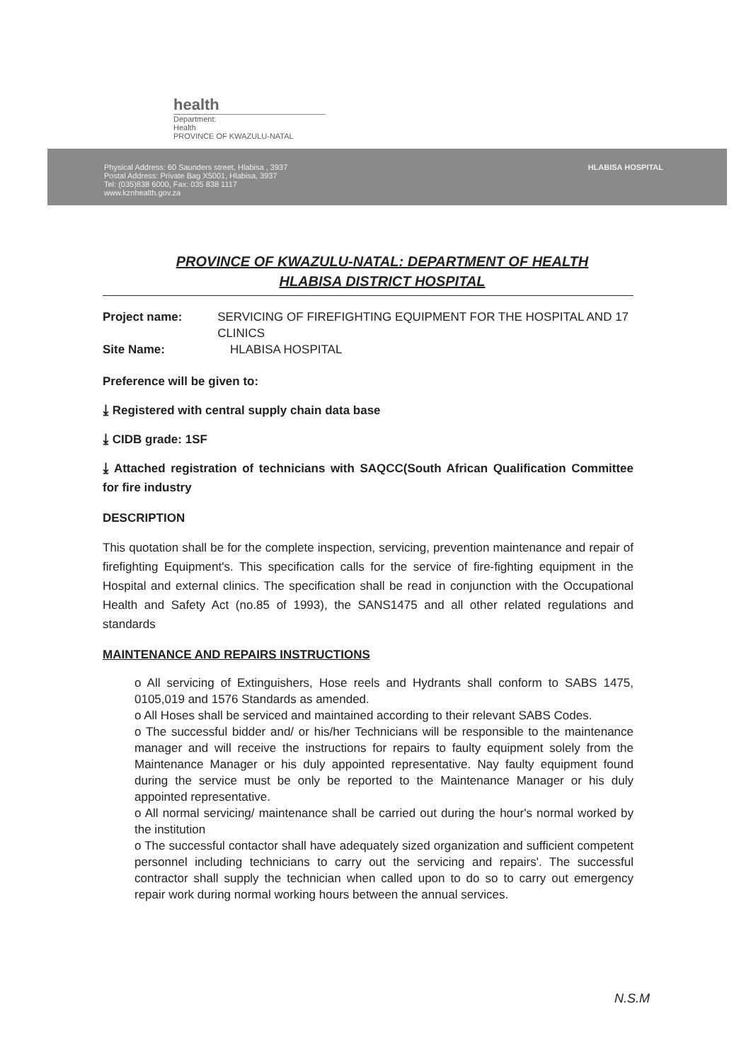health
Department:
Health
PROVINCE OF KWAZULU-NATAL
Physical Address: 60 Saunders street, Hlabisa , 3937
Postal Address: Private Bag X5001, Hlabisa, 3937
Tel: (035)838 6000, Fax: 035 838 1117
www.kznhealth.gov.za
HLABISA HOSPITAL
PROVINCE OF KWAZULU-NATAL: DEPARTMENT OF HEALTH
HLABISA DISTRICT HOSPITAL
Project name: SERVICING OF FIREFIGHTING EQUIPMENT FOR THE HOSPITAL AND 17 CLINICS
Site Name: HLABISA HOSPITAL
Preference will be given to:
⤓ Registered with central supply chain data base
⤓ CIDB grade: 1SF
⤓ Attached registration of technicians with SAQCC(South African Qualification Committee for fire industry
DESCRIPTION
This quotation shall be for the complete inspection, servicing, prevention maintenance and repair of firefighting Equipment's. This specification calls for the service of fire-fighting equipment in the Hospital and external clinics. The specification shall be read in conjunction with the Occupational Health and Safety Act (no.85 of 1993), the SANS1475 and all other related regulations and standards
MAINTENANCE AND REPAIRS INSTRUCTIONS
o All servicing of Extinguishers, Hose reels and Hydrants shall conform to SABS 1475, 0105,019 and 1576 Standards as amended.
o All Hoses shall be serviced and maintained according to their relevant SABS Codes.
o The successful bidder and/ or his/her Technicians will be responsible to the maintenance manager and will receive the instructions for repairs to faulty equipment solely from the Maintenance Manager or his duly appointed representative. Nay faulty equipment found during the service must be only be reported to the Maintenance Manager or his duly appointed representative.
o All normal servicing/ maintenance shall be carried out during the hour's normal worked by the institution
o The successful contactor shall have adequately sized organization and sufficient competent personnel including technicians to carry out the servicing and repairs'. The successful contractor shall supply the technician when called upon to do so to carry out emergency repair work during normal working hours between the annual services.
N.S.M